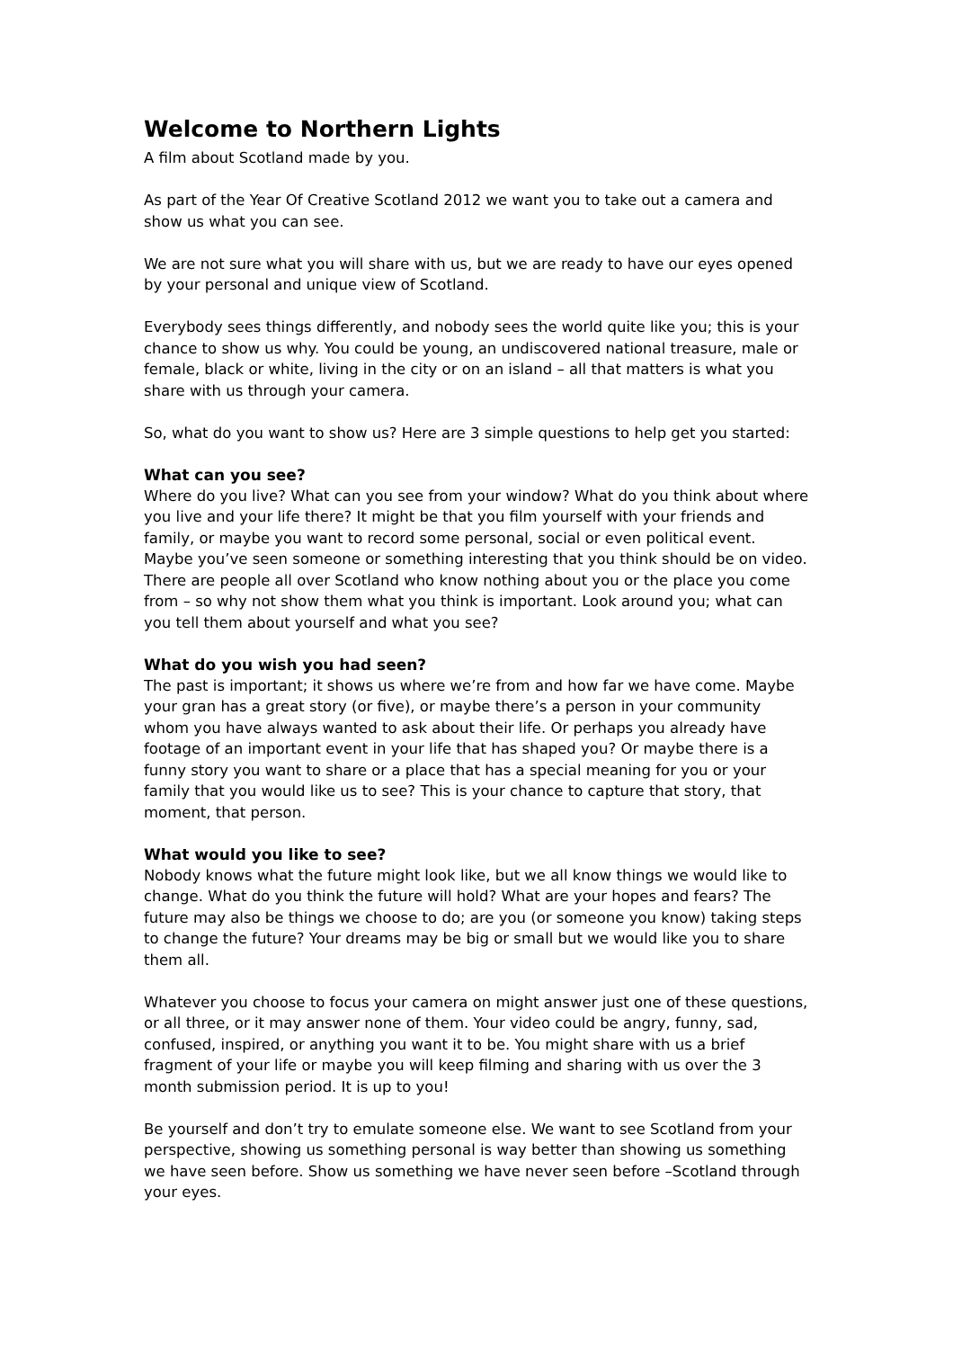Welcome to Northern Lights
A film about Scotland made by you.
As part of the Year Of Creative Scotland 2012 we want you to take out a camera and show us what you can see.
We are not sure what you will share with us, but we are ready to have our eyes opened by your personal and unique view of Scotland.
Everybody sees things differently, and nobody sees the world quite like you; this is your chance to show us why. You could be young, an undiscovered national treasure, male or female, black or white, living in the city or on an island – all that matters is what you share with us through your camera.
So, what do you want to show us? Here are 3 simple questions to help get you started:
What can you see?
Where do you live? What can you see from your window? What do you think about where you live and your life there? It might be that you film yourself with your friends and family, or maybe you want to record some personal, social or even political event. Maybe you’ve seen someone or something interesting that you think should be on video. There are people all over Scotland who know nothing about you or the place you come from – so why not show them what you think is important. Look around you; what can you tell them about yourself and what you see?
What do you wish you had seen?
The past is important; it shows us where we’re from and how far we have come. Maybe your gran has a great story (or five), or maybe there’s a person in your community whom you have always wanted to ask about their life. Or perhaps you already have footage of an important event in your life that has shaped you? Or maybe there is a funny story you want to share or a place that has a special meaning for you or your family that you would like us to see? This is your chance to capture that story, that moment, that person.
What would you like to see?
Nobody knows what the future might look like, but we all know things we would like to change. What do you think the future will hold? What are your hopes and fears? The future may also be things we choose to do; are you (or someone you know) taking steps to change the future? Your dreams may be big or small but we would like you to share them all.
Whatever you choose to focus your camera on might answer just one of these questions, or all three, or it may answer none of them. Your video could be angry, funny, sad, confused, inspired, or anything you want it to be. You might share with us a brief fragment of your life or maybe you will keep filming and sharing with us over the 3 month submission period. It is up to you!
Be yourself and don’t try to emulate someone else. We want to see Scotland from your perspective, showing us something personal is way better than showing us something we have seen before. Show us something we have never seen before –Scotland through your eyes.